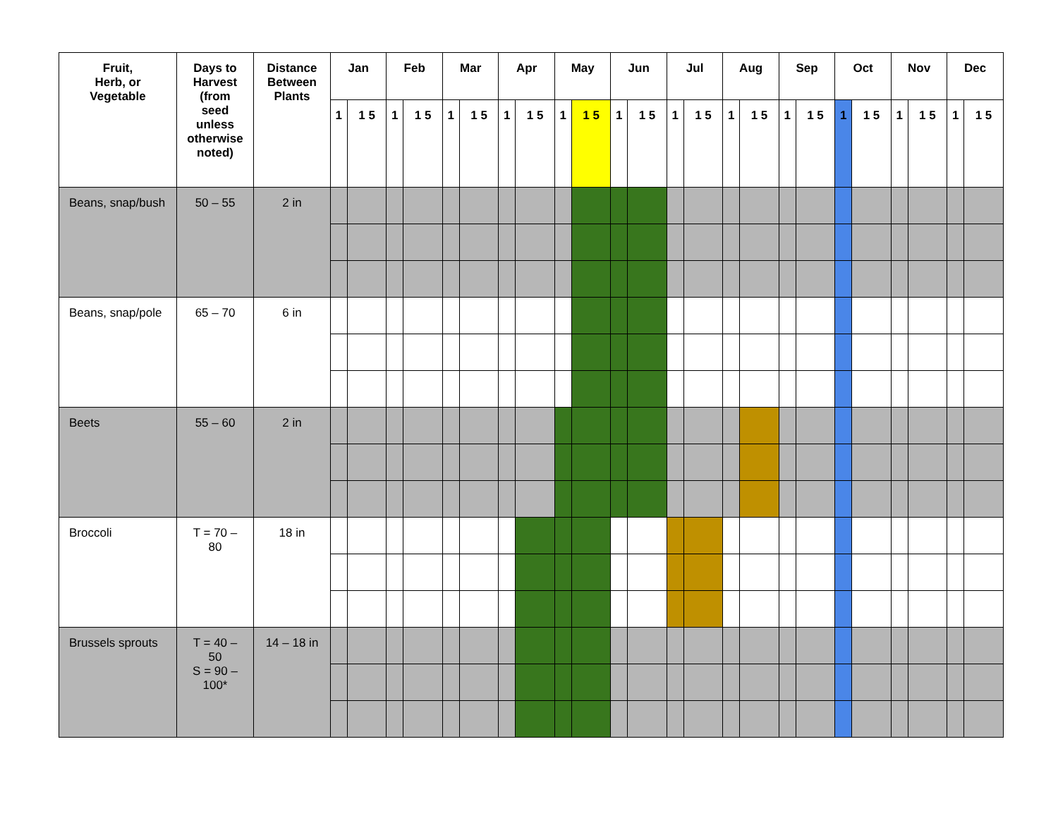| Fruit, Herb, or Vegetable | Days to Harvest (from seed unless otherwise noted) | Distance Between Plants | Jan | | Feb | | Mar | | Apr | | May | | Jun | | Jul | | Aug | | Sep | | Oct | | Nov | | Dec | |
| --- | --- | --- | --- | --- | --- | --- | --- | --- | --- | --- | --- | --- | --- | --- | --- | --- | --- | --- | --- | --- | --- | --- | --- | --- | --- | --- |
| | | | 1 | 1 5 | 1 | 1 5 | 1 | 1 5 | 1 | 1 5 | 1 | 1 5 | 1 | 1 5 | 1 | 1 5 | 1 | 1 5 | 1 | 1 5 | 1 | 1 5 | 1 | 1 5 | 1 | 1 5 |
| Beans, snap/bush | 50 – 55 | 2 in | | | | | | | | | | | | | | | | | | | | | | | | |
| Beans, snap/pole | 65 – 70 | 6 in | | | | | | | | | | | | | | | | | | | | | | | | |
| Beets | 55 – 60 | 2 in | | | | | | | | | | | | | | | | | | | | | | | | |
| Broccoli | T = 70 – 80 | 18 in | | | | | | | | | | | | | | | | | | | | | | | | |
| Brussels sprouts | T = 40 – 50 S = 90 – 100* | 14 – 18 in | | | | | | | | | | | | | | | | | | | | | | | | |